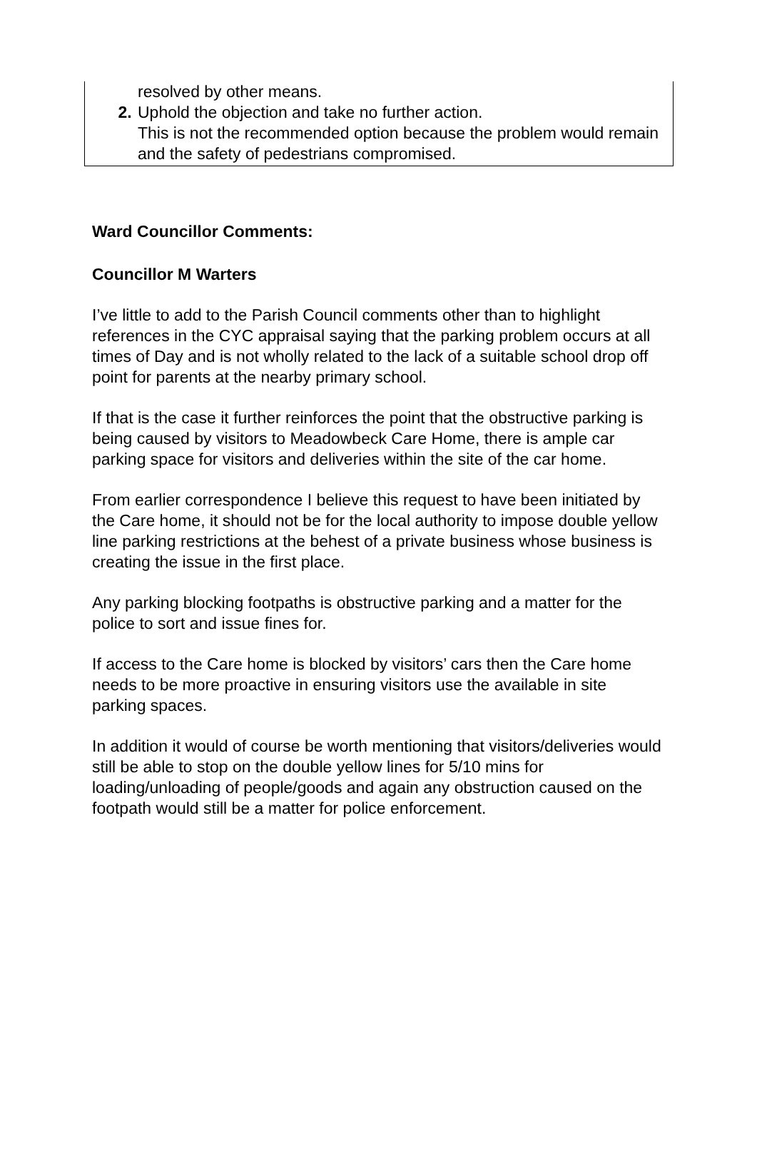resolved by other means.
2. Uphold the objection and take no further action.
This is not the recommended option because the problem would remain and the safety of pedestrians compromised.
Ward Councillor Comments:
Councillor M Warters
I’ve little to add to the Parish Council comments other than to highlight references in the CYC appraisal saying that the parking problem occurs at all times of Day and is not wholly related to the lack of a suitable school drop off point for parents at the nearby primary school.
If that is the case it further reinforces the point that the obstructive parking is being caused by visitors to Meadowbeck Care Home, there is ample car parking space for visitors and deliveries within the site of the car home.
From earlier correspondence I believe this request to have been initiated by the Care home, it should not be for the local authority to impose double yellow line parking restrictions at the behest of a private business whose business is creating the issue in the first place.
Any parking blocking footpaths is obstructive parking and a matter for the police to sort and issue fines for.
If access to the Care home is blocked by visitors’ cars then the Care home needs to be more proactive in ensuring visitors use the available in site parking spaces.
In addition it would of course be worth mentioning that visitors/deliveries would still be able to stop on the double yellow lines for 5/10 mins for loading/unloading of people/goods and again any obstruction caused on the footpath would still be a matter for police enforcement.